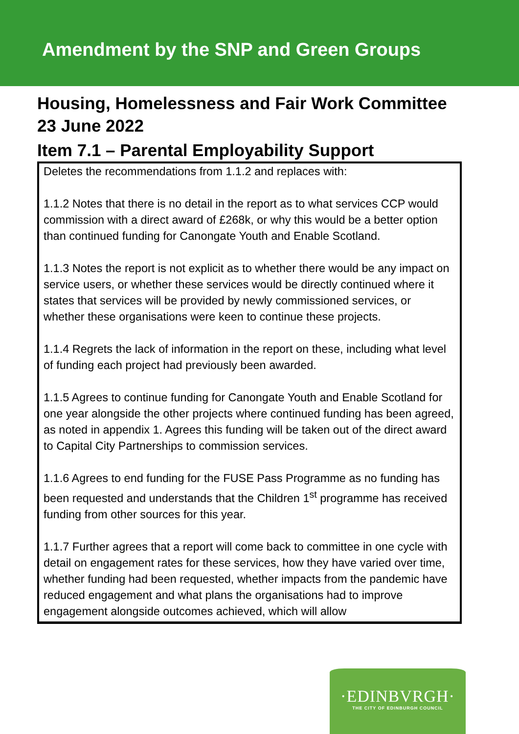Amendment by the SNP and Green Groups
Housing, Homelessness and Fair Work Committee
23 June 2022
Item 7.1 – Parental Employability Support
Deletes the recommendations from 1.1.2 and replaces with:
1.1.2 Notes that there is no detail in the report as to what services CCP would commission with a direct award of £268k, or why this would be a better option than continued funding for Canongate Youth and Enable Scotland.
1.1.3 Notes the report is not explicit as to whether there would be any impact on service users, or whether these services would be directly continued where it states that services will be provided by newly commissioned services, or whether these organisations were keen to continue these projects.
1.1.4 Regrets the lack of information in the report on these, including what level of funding each project had previously been awarded.
1.1.5 Agrees to continue funding for Canongate Youth and Enable Scotland for one year alongside the other projects where continued funding has been agreed, as noted in appendix 1. Agrees this funding will be taken out of the direct award to Capital City Partnerships to commission services.
1.1.6 Agrees to end funding for the FUSE Pass Programme as no funding has been requested and understands that the Children 1<sup>st</sup> programme has received funding from other sources for this year.
1.1.7 Further agrees that a report will come back to committee in one cycle with detail on engagement rates for these services, how they have varied over time, whether funding had been requested, whether impacts from the pandemic have reduced engagement and what plans the organisations had to improve engagement alongside outcomes achieved, which will allow
·EDINBVRGH·
THE CITY OF EDINBURGH COUNCIL